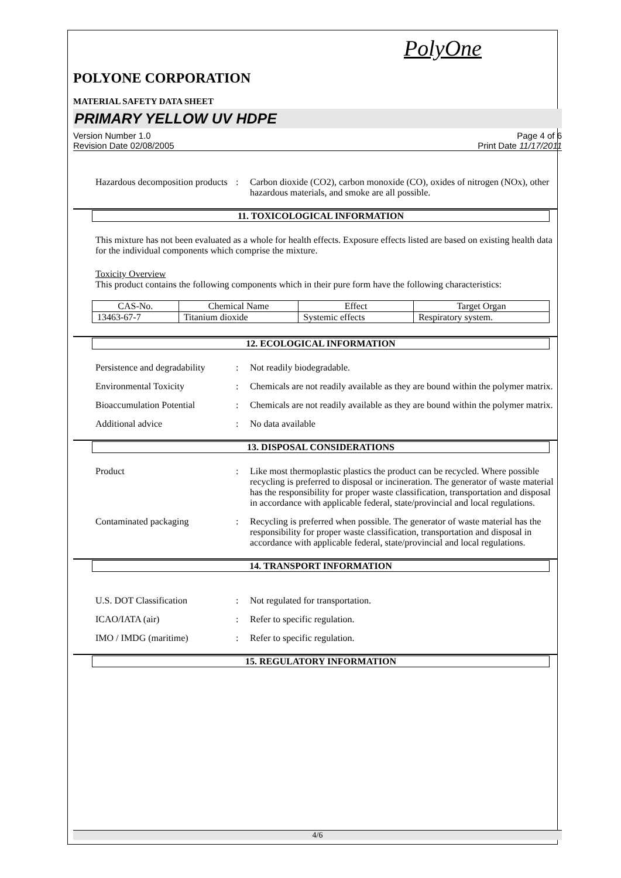PolyOne
POLYONE CORPORATION
MATERIAL SAFETY DATA SHEET
PRIMARY YELLOW UV HDPE
Version Number 1.0
Revision Date 02/08/2005
Page 4 of 6
Print Date 11/17/2011
Hazardous decomposition products
: Carbon dioxide (CO2), carbon monoxide (CO), oxides of nitrogen (NOx), other hazardous materials, and smoke are all possible.
11. TOXICOLOGICAL INFORMATION
This mixture has not been evaluated as a whole for health effects. Exposure effects listed are based on existing health data for the individual components which comprise the mixture.
Toxicity Overview
This product contains the following components which in their pure form have the following characteristics:
| CAS-No. | Chemical Name | Effect | Target Organ |
| --- | --- | --- | --- |
| 13463-67-7 | Titanium dioxide | Systemic effects | Respiratory system. |
12. ECOLOGICAL INFORMATION
Persistence and degradability
: Not readily biodegradable.
Environmental Toxicity : Chemicals are not readily available as they are bound within the polymer matrix.
Bioaccumulation Potential
: Chemicals are not readily available as they are bound within the polymer matrix.
Additional advice : No data available
13. DISPOSAL CONSIDERATIONS
Product : Like most thermoplastic plastics the product can be recycled. Where possible recycling is preferred to disposal or incineration. The generator of waste material has the responsibility for proper waste classification, transportation and disposal in accordance with applicable federal, state/provincial and local regulations.
Contaminated packaging : Recycling is preferred when possible. The generator of waste material has the responsibility for proper waste classification, transportation and disposal in accordance with applicable federal, state/provincial and local regulations.
14. TRANSPORT INFORMATION
U.S. DOT Classification : Not regulated for transportation.
ICAO/IATA (air) : Refer to specific regulation.
IMO / IMDG (maritime) : Refer to specific regulation.
15. REGULATORY INFORMATION
4/6